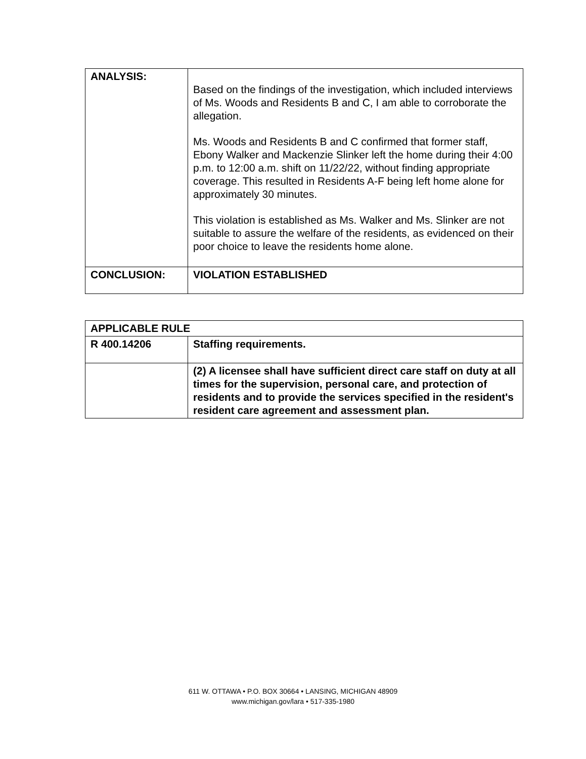| ANALYSIS: | Based on the findings of the investigation, which included interviews of Ms. Woods and Residents B and C, I am able to corroborate the allegation. Ms. Woods and Residents B and C confirmed that former staff, Ebony Walker and Mackenzie Slinker left the home during their 4:00 p.m. to 12:00 a.m. shift on 11/22/22, without finding appropriate coverage. This resulted in Residents A-F being left home alone for approximately 30 minutes. This violation is established as Ms. Walker and Ms. Slinker are not suitable to assure the welfare of the residents, as evidenced on their poor choice to leave the residents home alone. |
| CONCLUSION: | VIOLATION ESTABLISHED |
| APPLICABLE RULE | |
| R 400.14206 | Staffing requirements. |
| | (2) A licensee shall have sufficient direct care staff on duty at all times for the supervision, personal care, and protection of residents and to provide the services specified in the resident's resident care agreement and assessment plan. |
611 W. OTTAWA • P.O. BOX 30664 • LANSING, MICHIGAN 48909
www.michigan.gov/lara • 517-335-1980